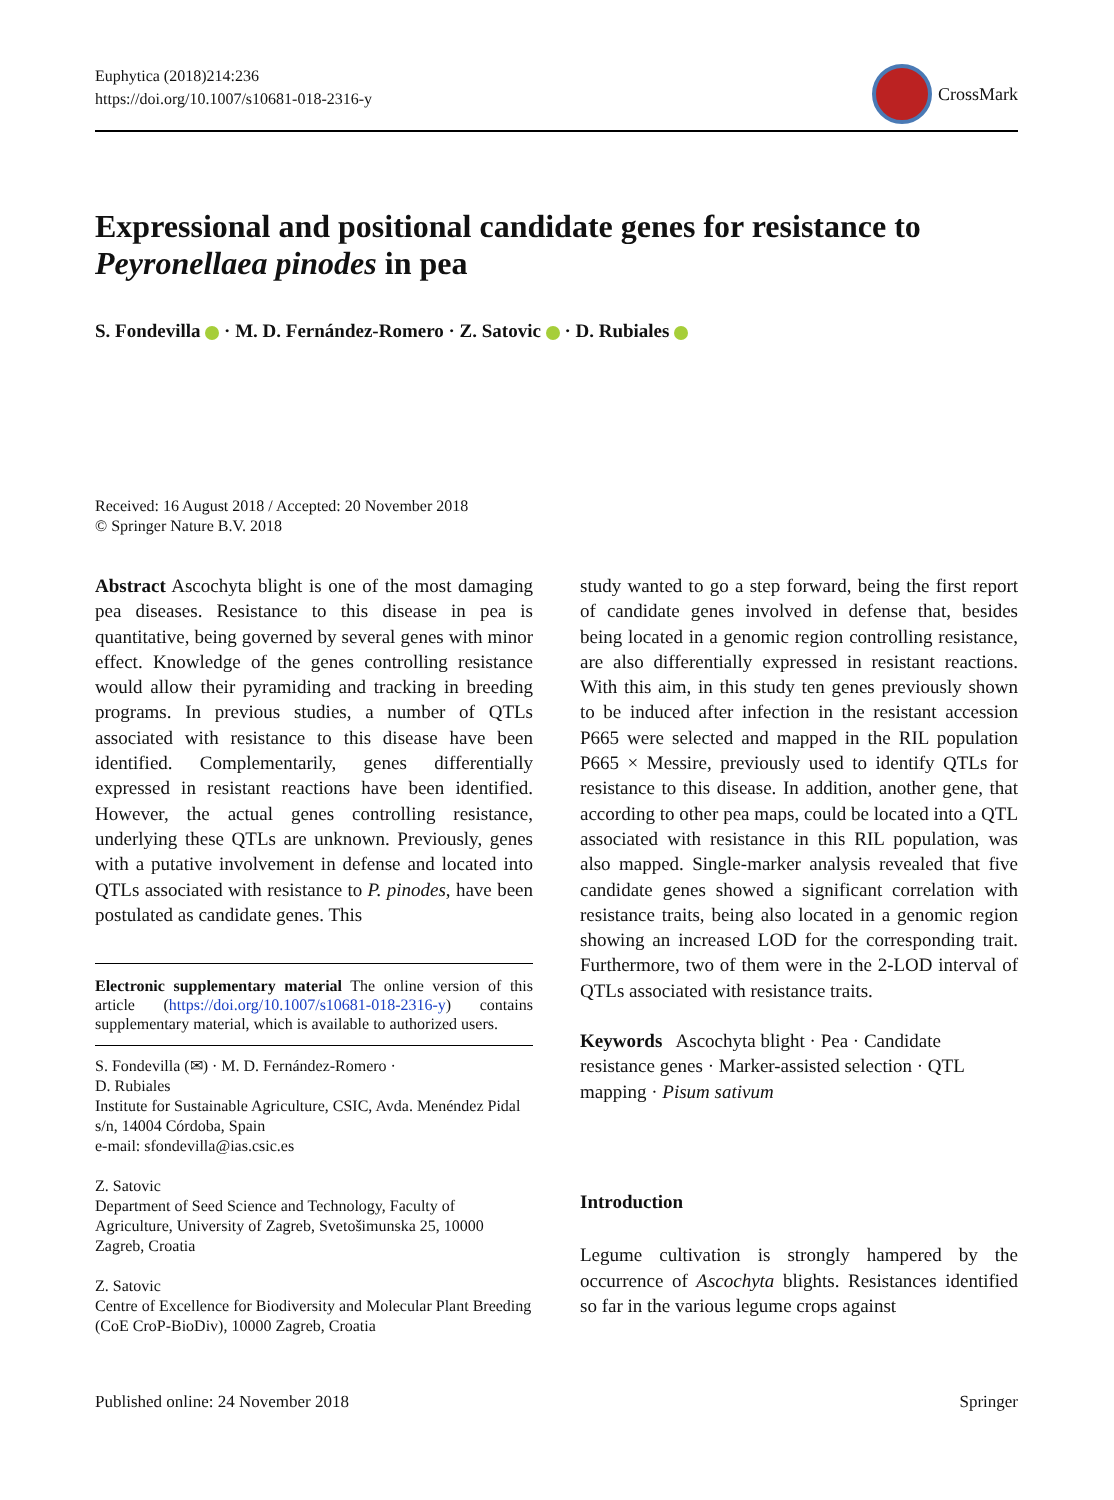Euphytica (2018)214:236
https://doi.org/10.1007/s10681-018-2316-y
CrossMark
Expressional and positional candidate genes for resistance to Peyronellaea pinodes in pea
S. Fondevilla · M. D. Fernández-Romero · Z. Satovic · D. Rubiales
Received: 16 August 2018 / Accepted: 20 November 2018
© Springer Nature B.V. 2018
Abstract Ascochyta blight is one of the most damaging pea diseases. Resistance to this disease in pea is quantitative, being governed by several genes with minor effect. Knowledge of the genes controlling resistance would allow their pyramiding and tracking in breeding programs. In previous studies, a number of QTLs associated with resistance to this disease have been identified. Complementarily, genes differentially expressed in resistant reactions have been identified. However, the actual genes controlling resistance, underlying these QTLs are unknown. Previously, genes with a putative involvement in defense and located into QTLs associated with resistance to P. pinodes, have been postulated as candidate genes. This
Electronic supplementary material The online version of this article (https://doi.org/10.1007/s10681-018-2316-y) contains supplementary material, which is available to authorized users.
S. Fondevilla (✉) · M. D. Fernández-Romero ·
D. Rubiales
Institute for Sustainable Agriculture, CSIC, Avda. Menéndez Pidal s/n, 14004 Córdoba, Spain
e-mail: sfondevilla@ias.csic.es
Z. Satovic
Department of Seed Science and Technology, Faculty of Agriculture, University of Zagreb, Svetošimunska 25, 10000 Zagreb, Croatia
Z. Satovic
Centre of Excellence for Biodiversity and Molecular Plant Breeding (CoE CroP-BioDiv), 10000 Zagreb, Croatia
study wanted to go a step forward, being the first report of candidate genes involved in defense that, besides being located in a genomic region controlling resistance, are also differentially expressed in resistant reactions. With this aim, in this study ten genes previously shown to be induced after infection in the resistant accession P665 were selected and mapped in the RIL population P665 × Messire, previously used to identify QTLs for resistance to this disease. In addition, another gene, that according to other pea maps, could be located into a QTL associated with resistance in this RIL population, was also mapped. Single-marker analysis revealed that five candidate genes showed a significant correlation with resistance traits, being also located in a genomic region showing an increased LOD for the corresponding trait. Furthermore, two of them were in the 2-LOD interval of QTLs associated with resistance traits.
Keywords Ascochyta blight · Pea · Candidate resistance genes · Marker-assisted selection · QTL mapping · Pisum sativum
Introduction
Legume cultivation is strongly hampered by the occurrence of Ascochyta blights. Resistances identified so far in the various legume crops against
Published online: 24 November 2018 Springer